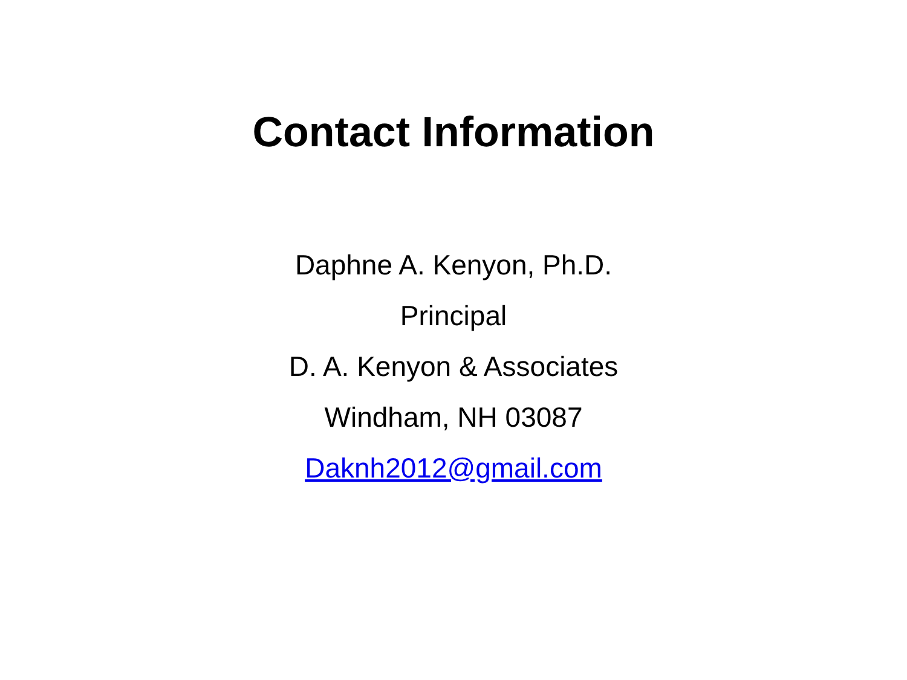Contact Information
Daphne A. Kenyon, Ph.D.
Principal
D. A. Kenyon & Associates
Windham, NH 03087
Daknh2012@gmail.com